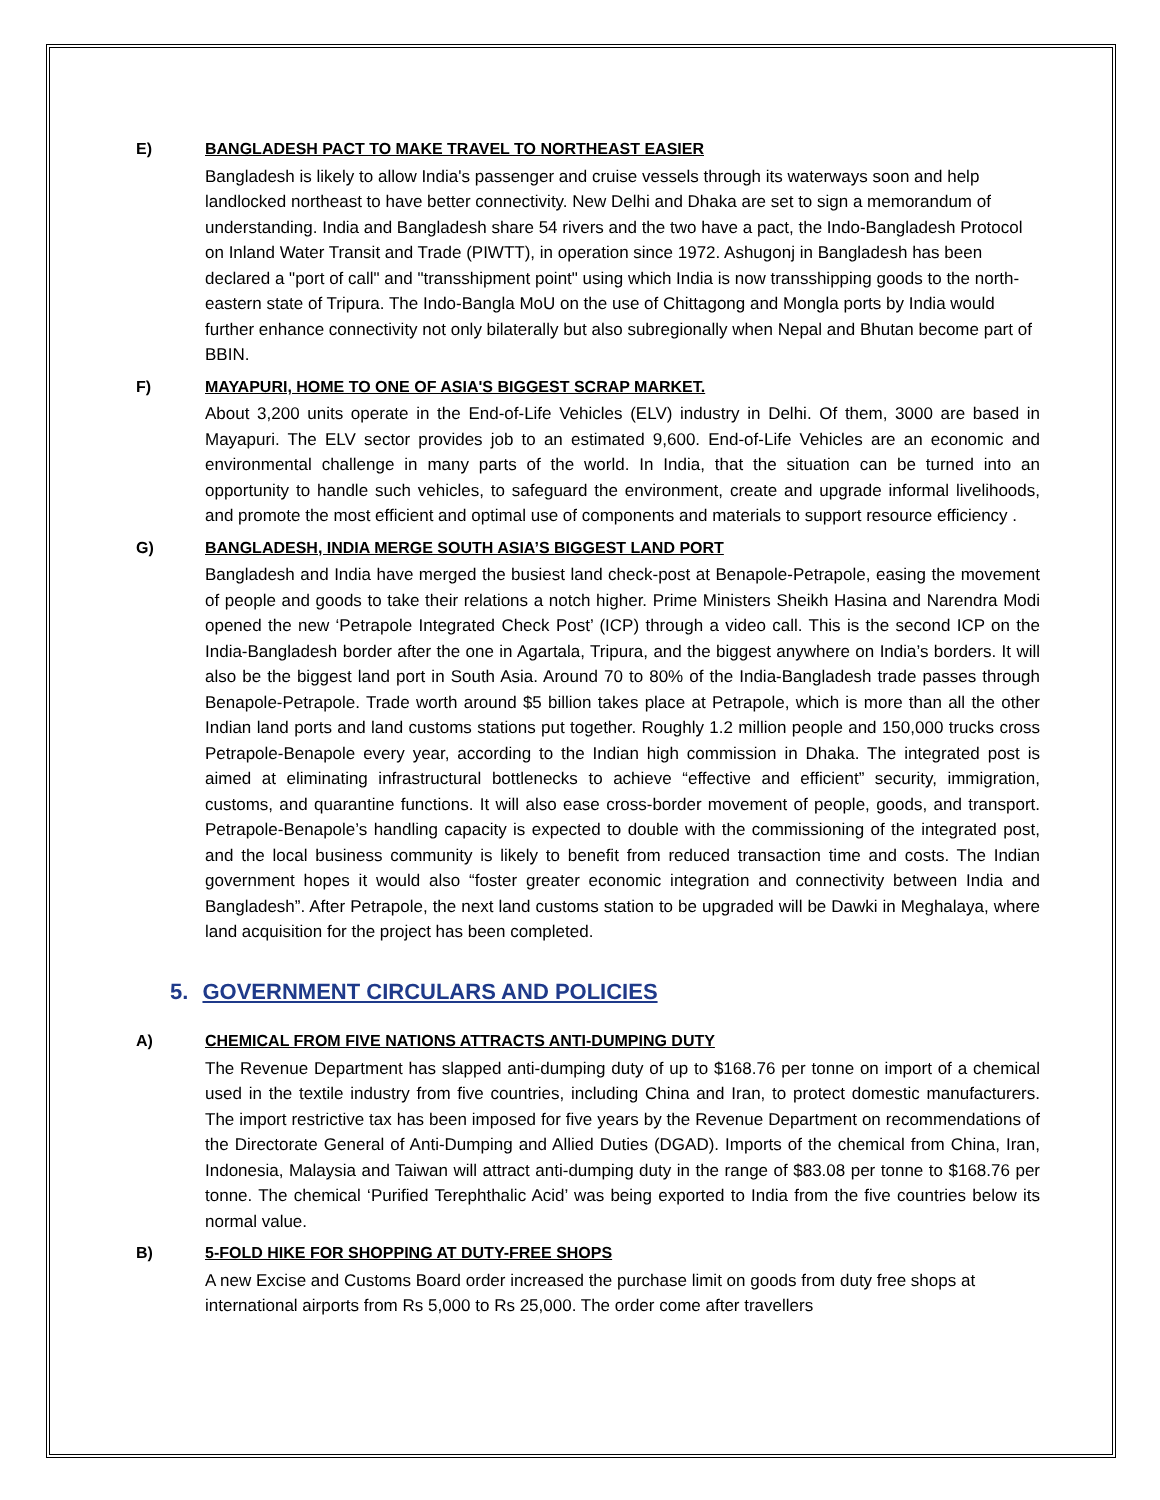E) BANGLADESH PACT TO MAKE TRAVEL TO NORTHEAST EASIER
Bangladesh is likely to allow India's passenger and cruise vessels through its waterways soon and help landlocked northeast to have better connectivity. New Delhi and Dhaka are set to sign a memorandum of understanding. India and Bangladesh share 54 rivers and the two have a pact, the Indo-Bangladesh Protocol on Inland Water Transit and Trade (PIWTT), in operation since 1972. Ashugonj in Bangladesh has been declared a "port of call" and "transshipment point" using which India is now transshipping goods to the north-eastern state of Tripura. The Indo-Bangla MoU on the use of Chittagong and Mongla ports by India would further enhance connectivity not only bilaterally but also subregionally when Nepal and Bhutan become part of BBIN.
F) MAYAPURI, HOME TO ONE OF ASIA'S BIGGEST SCRAP MARKET.
About 3,200 units operate in the End-of-Life Vehicles (ELV) industry in Delhi. Of them, 3000 are based in Mayapuri. The ELV sector provides job to an estimated 9,600. End-of-Life Vehicles are an economic and environmental challenge in many parts of the world. In India, that the situation can be turned into an opportunity to handle such vehicles, to safeguard the environment, create and upgrade informal livelihoods, and promote the most efficient and optimal use of components and materials to support resource efficiency .
G) BANGLADESH, INDIA MERGE SOUTH ASIA’S BIGGEST LAND PORT
Bangladesh and India have merged the busiest land check-post at Benapole-Petrapole, easing the movement of people and goods to take their relations a notch higher. Prime Ministers Sheikh Hasina and Narendra Modi opened the new ‘Petrapole Integrated Check Post’ (ICP) through a video call. This is the second ICP on the India-Bangladesh border after the one in Agartala, Tripura, and the biggest anywhere on India’s borders. It will also be the biggest land port in South Asia. Around 70 to 80% of the India-Bangladesh trade passes through Benapole-Petrapole. Trade worth around $5 billion takes place at Petrapole, which is more than all the other Indian land ports and land customs stations put together. Roughly 1.2 million people and 150,000 trucks cross Petrapole-Benapole every year, according to the Indian high commission in Dhaka. The integrated post is aimed at eliminating infrastructural bottlenecks to achieve “effective and efficient” security, immigration, customs, and quarantine functions. It will also ease cross-border movement of people, goods, and transport. Petrapole-Benapole’s handling capacity is expected to double with the commissioning of the integrated post, and the local business community is likely to benefit from reduced transaction time and costs. The Indian government hopes it would also “foster greater economic integration and connectivity between India and Bangladesh”. After Petrapole, the next land customs station to be upgraded will be Dawki in Meghalaya, where land acquisition for the project has been completed.
5. GOVERNMENT CIRCULARS AND POLICIES
A) CHEMICAL FROM FIVE NATIONS ATTRACTS ANTI-DUMPING DUTY
The Revenue Department has slapped anti-dumping duty of up to $168.76 per tonne on import of a chemical used in the textile industry from five countries, including China and Iran, to protect domestic manufacturers. The import restrictive tax has been imposed for five years by the Revenue Department on recommendations of the Directorate General of Anti-Dumping and Allied Duties (DGAD). Imports of the chemical from China, Iran, Indonesia, Malaysia and Taiwan will attract anti-dumping duty in the range of $83.08 per tonne to $168.76 per tonne. The chemical ‘Purified Terephthalic Acid’ was being exported to India from the five countries below its normal value.
B) 5-FOLD HIKE FOR SHOPPING AT DUTY-FREE SHOPS
A new Excise and Customs Board order increased the purchase limit on goods from duty free shops at international airports from Rs 5,000 to Rs 25,000. The order come after travellers